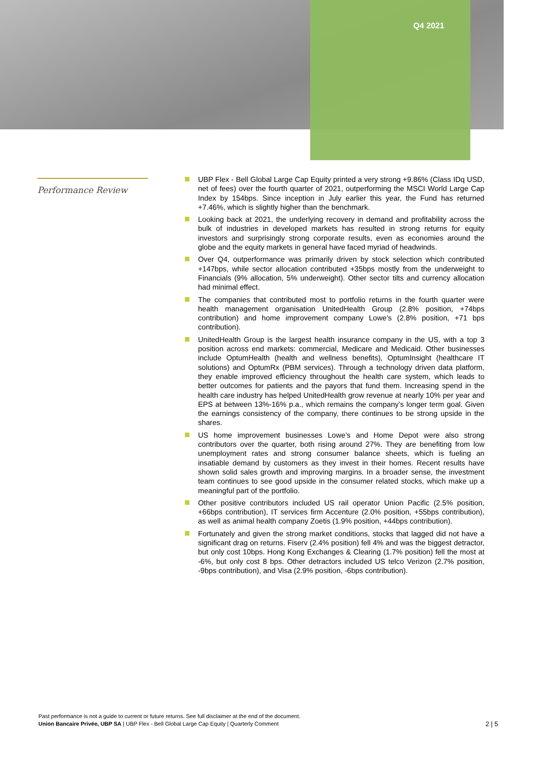Q4 2021
Performance Review
UBP Flex - Bell Global Large Cap Equity printed a very strong +9.86% (Class IDq USD, net of fees) over the fourth quarter of 2021, outperforming the MSCI World Large Cap Index by 154bps. Since inception in July earlier this year, the Fund has returned +7.46%, which is slightly higher than the benchmark.
Looking back at 2021, the underlying recovery in demand and profitability across the bulk of industries in developed markets has resulted in strong returns for equity investors and surprisingly strong corporate results, even as economies around the globe and the equity markets in general have faced myriad of headwinds.
Over Q4, outperformance was primarily driven by stock selection which contributed +147bps, while sector allocation contributed +35bps mostly from the underweight to Financials (9% allocation, 5% underweight). Other sector tilts and currency allocation had minimal effect.
The companies that contributed most to portfolio returns in the fourth quarter were health management organisation UnitedHealth Group (2.8% position, +74bps contribution) and home improvement company Lowe’s (2.8% position, +71 bps contribution).
UnitedHealth Group is the largest health insurance company in the US, with a top 3 position across end markets: commercial, Medicare and Medicaid. Other businesses include OptumHealth (health and wellness benefits), OptumInsight (healthcare IT solutions) and OptumRx (PBM services). Through a technology driven data platform, they enable improved efficiency throughout the health care system, which leads to better outcomes for patients and the payors that fund them. Increasing spend in the health care industry has helped UnitedHealth grow revenue at nearly 10% per year and EPS at between 13%-16% p.a., which remains the company’s longer term goal. Given the earnings consistency of the company, there continues to be strong upside in the shares.
US home improvement businesses Lowe’s and Home Depot were also strong contributors over the quarter, both rising around 27%. They are benefiting from low unemployment rates and strong consumer balance sheets, which is fueling an insatiable demand by customers as they invest in their homes. Recent results have shown solid sales growth and improving margins. In a broader sense, the investment team continues to see good upside in the consumer related stocks, which make up a meaningful part of the portfolio.
Other positive contributors included US rail operator Union Pacific (2.5% position, +66bps contribution), IT services firm Accenture (2.0% position, +55bps contribution), as well as animal health company Zoetis (1.9% position, +44bps contribution).
Fortunately and given the strong market conditions, stocks that lagged did not have a significant drag on returns. Fiserv (2.4% position) fell 4% and was the biggest detractor, but only cost 10bps. Hong Kong Exchanges & Clearing (1.7% position) fell the most at -6%, but only cost 8 bps. Other detractors included US telco Verizon (2.7% position, -9bps contribution), and Visa (2.9% position, -6bps contribution).
Past performance is not a guide to current or future returns. See full disclaimer at the end of the document.
2 | 5 Union Bancaire Privée, UBP SA | UBP Flex - Bell Global Large Cap Equity | Quarterly Comment